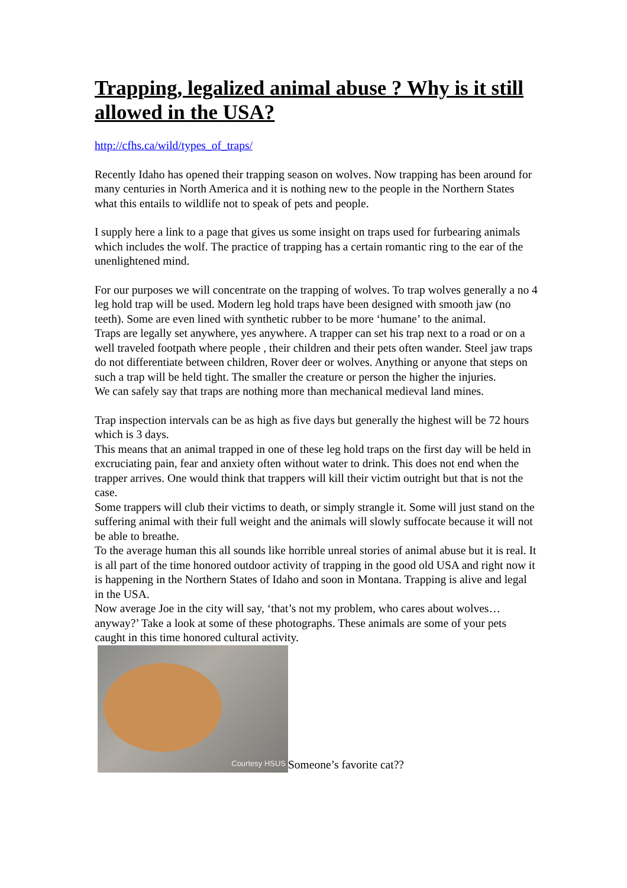Trapping, legalized animal abuse ? Why is it still allowed in the USA?
http://cfhs.ca/wild/types_of_traps/
Recently Idaho has opened their trapping season on wolves. Now trapping has been around for many centuries in North America and it is nothing new to the people in the Northern States what this entails to wildlife not to speak of pets and people.
I supply here a link to a page that gives us some insight on traps used for furbearing animals which includes the wolf. The practice of trapping has a certain romantic ring to the ear of the unenlightened mind.
For our purposes we will concentrate on the trapping of wolves. To trap wolves generally a no 4 leg hold trap will be used. Modern leg hold traps have been designed with smooth jaw (no teeth). Some are even lined with synthetic rubber to be more ‘humane’ to the animal.
Traps are legally set anywhere, yes anywhere. A trapper can set his trap next to a road or on a well traveled footpath where people , their children and their pets often wander. Steel jaw traps do not differentiate between children, Rover deer or wolves. Anything or anyone that steps on such a trap will be held tight. The smaller the creature or person the higher the injuries.
We can safely say that traps are nothing more than mechanical medieval land mines.
Trap inspection intervals can be as high as five days but generally the highest will be 72 hours which is 3 days.
This means that an animal trapped in one of these leg hold traps on the first day will be held in excruciating pain, fear and anxiety often without water to drink. This does not end when the trapper arrives. One would think that trappers will kill their victim outright but that is not the case.
Some trappers will club their victims to death, or simply strangle it. Some will just stand on the suffering animal with their full weight and the animals will slowly suffocate because it will not be able to breathe.
To the average human this all sounds like horrible unreal stories of animal abuse but it is real. It is all part of the time honored outdoor activity of trapping in the good old USA and right now it is happening in the Northern States of Idaho and soon in Montana. Trapping is alive and legal in the USA.
Now average Joe in the city will say, ‘that’s not my problem, who cares about wolves…anyway?’ Take a look at some of these photographs. These animals are some of your pets caught in this time honored cultural activity.
Courtesy HSUS
Someone’s favorite cat??